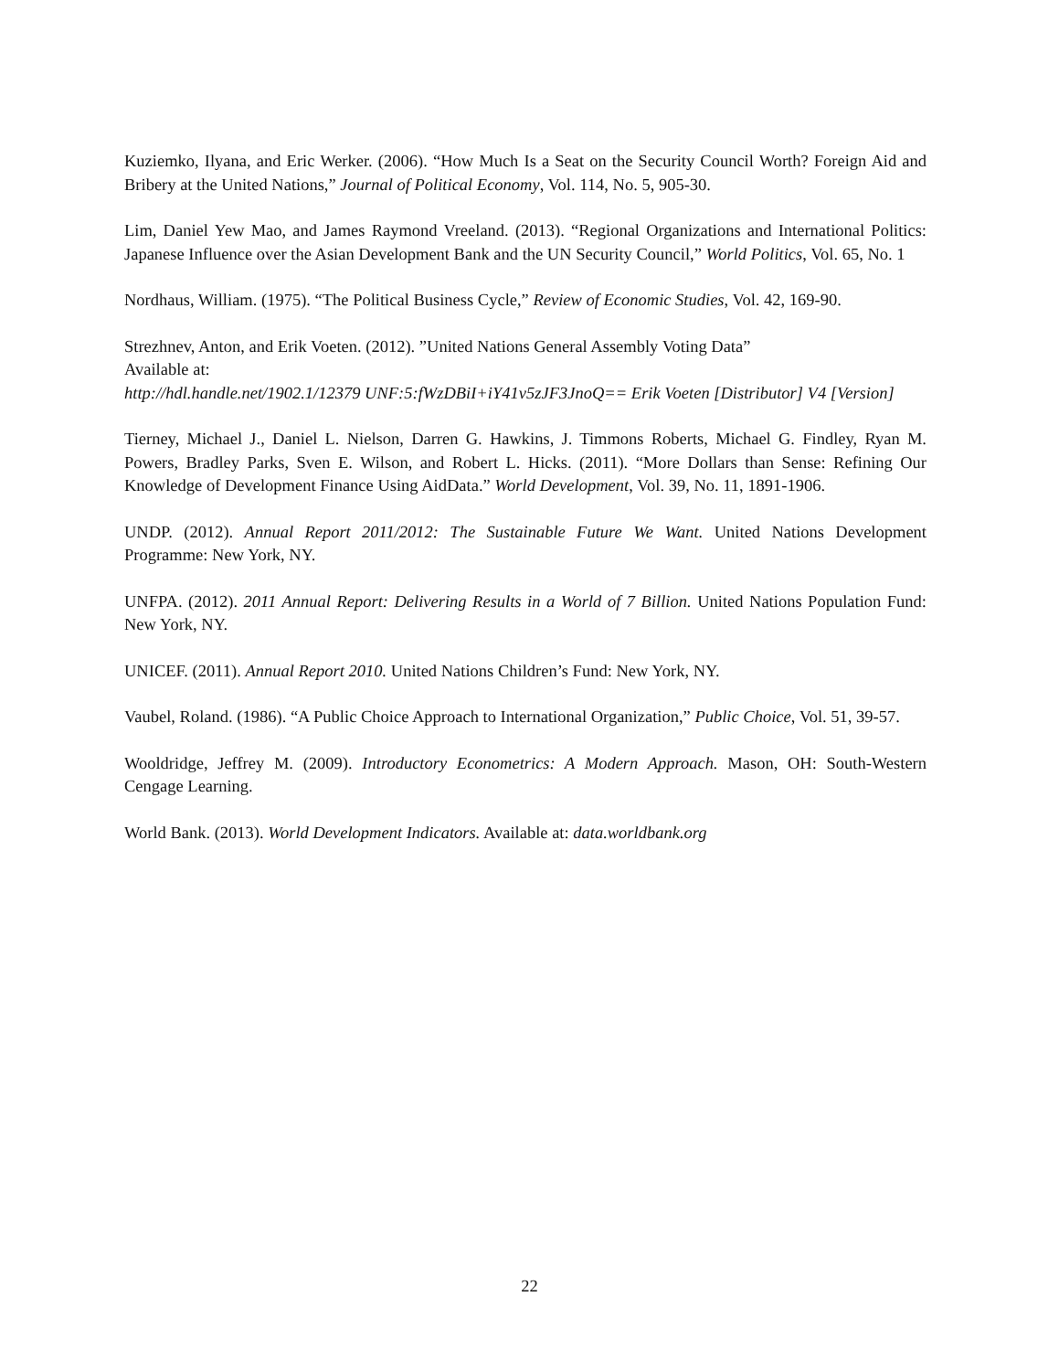Kuziemko, Ilyana, and Eric Werker. (2006). “How Much Is a Seat on the Security Council Worth? Foreign Aid and Bribery at the United Nations,” Journal of Political Economy, Vol. 114, No. 5, 905-30.
Lim, Daniel Yew Mao, and James Raymond Vreeland. (2013). “Regional Organizations and International Politics: Japanese Influence over the Asian Development Bank and the UN Security Council,” World Politics, Vol. 65, No. 1
Nordhaus, William. (1975). “The Political Business Cycle,” Review of Economic Studies, Vol. 42, 169-90.
Strezhnev, Anton, and Erik Voeten. (2012). ”United Nations General Assembly Voting Data”
Available at:
http://hdl.handle.net/1902.1/12379 UNF:5:fWzDBiI+iY41v5zJF3JnoQ== Erik Voeten [Distributor] V4 [Version]
Tierney, Michael J., Daniel L. Nielson, Darren G. Hawkins, J. Timmons Roberts, Michael G. Findley, Ryan M. Powers, Bradley Parks, Sven E. Wilson, and Robert L. Hicks. (2011). “More Dollars than Sense: Refining Our Knowledge of Development Finance Using AidData.” World Development, Vol. 39, No. 11, 1891-1906.
UNDP. (2012). Annual Report 2011/2012: The Sustainable Future We Want. United Nations Development Programme: New York, NY.
UNFPA. (2012). 2011 Annual Report: Delivering Results in a World of 7 Billion. United Nations Population Fund: New York, NY.
UNICEF. (2011). Annual Report 2010. United Nations Children’s Fund: New York, NY.
Vaubel, Roland. (1986). “A Public Choice Approach to International Organization,” Public Choice, Vol. 51, 39-57.
Wooldridge, Jeffrey M. (2009). Introductory Econometrics: A Modern Approach. Mason, OH: South-Western Cengage Learning.
World Bank. (2013). World Development Indicators. Available at: data.worldbank.org
22